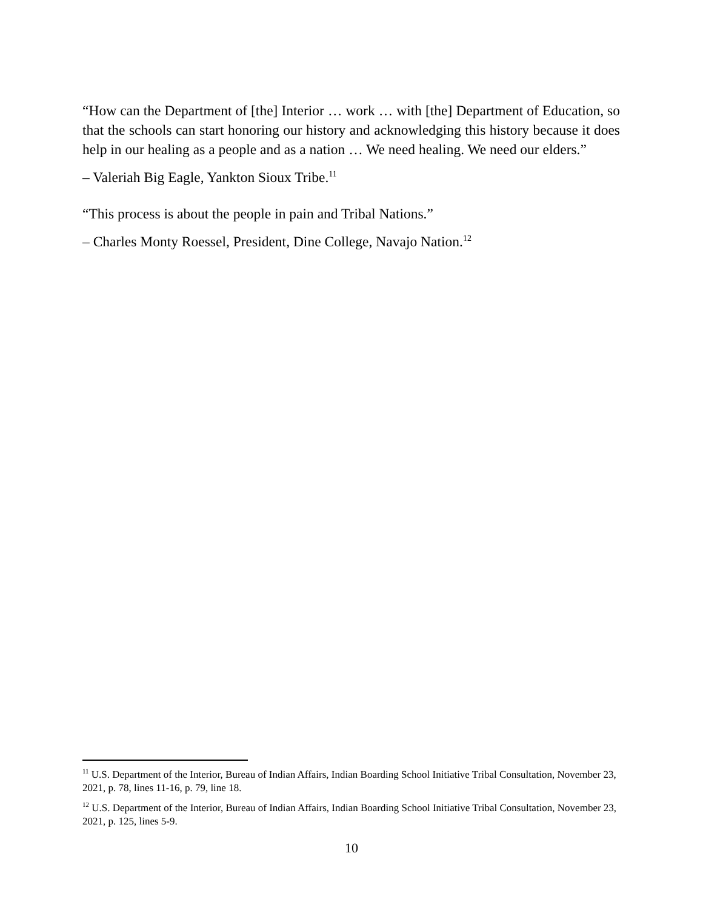“How can the Department of [the] Interior … work … with [the] Department of Education, so that the schools can start honoring our history and acknowledging this history because it does help in our healing as a people and as a nation … We need healing. We need our elders.”
– Valeriah Big Eagle, Yankton Sioux Tribe.<sup>11</sup>
“This process is about the people in pain and Tribal Nations.”
– Charles Monty Roessel, President, Dine College, Navajo Nation.<sup>12</sup>
<sup>11</sup> U.S. Department of the Interior, Bureau of Indian Affairs, Indian Boarding School Initiative Tribal Consultation, November 23, 2021, p. 78, lines 11-16, p. 79, line 18.
<sup>12</sup> U.S. Department of the Interior, Bureau of Indian Affairs, Indian Boarding School Initiative Tribal Consultation, November 23, 2021, p. 125, lines 5-9.
10